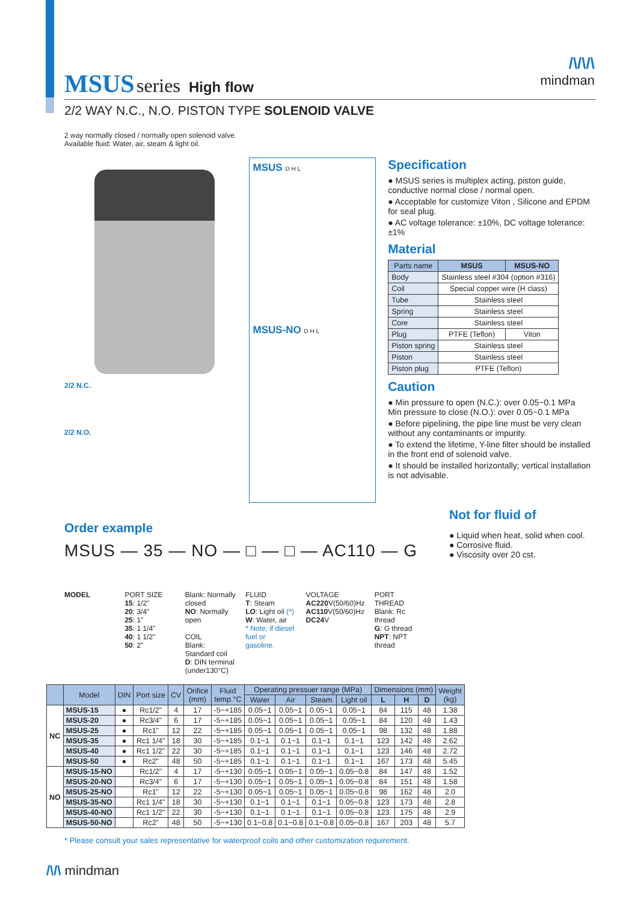/\/\/\
mindman
MSUS
series High flow
2/2 WAY N.C., N.O. PISTON TYPE SOLENOID VALVE
2 way normally closed / normally open solenoid valve.
Available fluid: Water, air, steam & light oil.
2/2 N.C.
2/2 N.O.
MSUS D H L
MSUS-NO D H L
Specification
● MSUS series is multiplex acting, piston guide, conductive normal close / normal open.
● Acceptable for customize Viton , Silicone and EPDM for seal plug.
● AC voltage tolerance: ±10%, DC voltage tolerance: ±1%
Material
| Parts name | MSUS | MSUS-NO |
| --- | --- | --- |
| Body | Stainless steel #304 (option #316) | |
| Coil | Special copper wire (H class) | |
| Tube | Stainless steel | |
| Spring | Stainless steel | |
| Core | Stainless steel | |
| Plug | PTFE (Teflon) | Viton |
| Piston spring | Stainless steel | |
| Piston | Stainless steel | |
| Piston plug | PTFE (Teflon) | |
Caution
● Min pressure to open (N.C.): over 0.05~0.1 MPa
Min pressure to close (N.O.): over 0.05~0.1 MPa
● Before pipelining, the pipe line must be very clean without any contaminants or impurity.
● To extend the lifetime, Y-line filter should be installed in the front end of solenoid valve.
● It should be installed horizontally; vertical installation is not advisable.
Order example
MSUS — 35 — NO — □ — □ — AC110 — G
MODEL PORT SIZE
15: 1/2"
20: 3/4"
25: 1"
35: 1 1/4"
40: 1 1/2"
50: 2"
Blank: Normally closed
NO: Normally open
COIL
Blank: Standard coil
D: DIN terminal (under130°C)
FLUID
T: Steam
LO: Light oil (*)
W: Water, air
* Note, if diesel fuel or gasoline.
VOLTAGE
AC220 V(50/60)Hz
AC110 V(50/60)Hz
DC24 V
PORT THREAD
Blank: Rc thread
G: G thread
NPT: NPT thread
Not for fluid of
● Liquid when heat, solid when cool.
● Corrosive fluid.
● Viscosity over 20 cst.
| | Model | DIN | Port size | CV | Orifice (mm) | Fluid temp.°C | Operating pressuer range (MPa) | | | | Dimensions (mm) | | | Weight (kg) |
| --- | --- | --- | --- | --- | --- | --- | --- | --- | --- | --- | --- | --- | --- | --- |
| | | | | | | | Water | Air | Steam | Light oil | L | H | D | |
| NC | MSUS-15 | ● | Rc1/2" | 4 | 17 | -5~+185 | 0.05~1 | 0.05~1 | 0.05~1 | 0.05~1 | 84 | 115 | 48 | 1.38 |
| | MSUS-20 | ● | Rc3/4" | 6 | 17 | -5~+185 | 0.05~1 | 0.05~1 | 0.05~1 | 0.05~1 | 84 | 120 | 48 | 1.43 |
| | MSUS-25 | ● | Rc1" | 12 | 22 | -5~+185 | 0.05~1 | 0.05~1 | 0.05~1 | 0.05~1 | 98 | 132 | 48 | 1.88 |
| | MSUS-35 | ● | Rc1 1/4" | 18 | 30 | -5~+185 | 0.1~1 | 0.1~1 | 0.1~1 | 0.1~1 | 123 | 142 | 48 | 2.62 |
| | MSUS-40 | ● | Rc1 1/2" | 22 | 30 | -5~+185 | 0.1~1 | 0.1~1 | 0.1~1 | 0.1~1 | 123 | 146 | 48 | 2.72 |
| | MSUS-50 | ● | Rc2" | 48 | 50 | -5~+185 | 0.1~1 | 0.1~1 | 0.1~1 | 0.1~1 | 167 | 173 | 48 | 5.45 |
| NO | MSUS-15-NO | | Rc1/2" | 4 | 17 | -5~+130 | 0.05~1 | 0.05~1 | 0.05~1 | 0.05~0.8 | 84 | 147 | 48 | 1.52 |
| | MSUS-20-NO | | Rc3/4" | 6 | 17 | -5~+130 | 0.05~1 | 0.05~1 | 0.05~1 | 0.05~0.8 | 84 | 151 | 48 | 1.58 |
| | MSUS-25-NO | | Rc1" | 12 | 22 | -5~+130 | 0.05~1 | 0.05~1 | 0.05~1 | 0.05~0.8 | 98 | 162 | 48 | 2.0 |
| | MSUS-35-NO | | Rc1 1/4" | 18 | 30 | -5~+130 | 0.1~1 | 0.1~1 | 0.1~1 | 0.05~0.8 | 123 | 173 | 48 | 2.8 |
| | MSUS-40-NO | | Rc1 1/2" | 22 | 30 | -5~+130 | 0.1~1 | 0.1~1 | 0.1~1 | 0.05~0.8 | 123 | 175 | 48 | 2.9 |
| | MSUS-50-NO | | Rc2" | 48 | 50 | -5~+130 | 0.1~0.8 | 0.1~0.8 | 0.1~0.8 | 0.05~0.8 | 167 | 203 | 48 | 5.7 |
* Please consult your sales representative for waterproof coils and other customization requirement.
/\/\ mindman